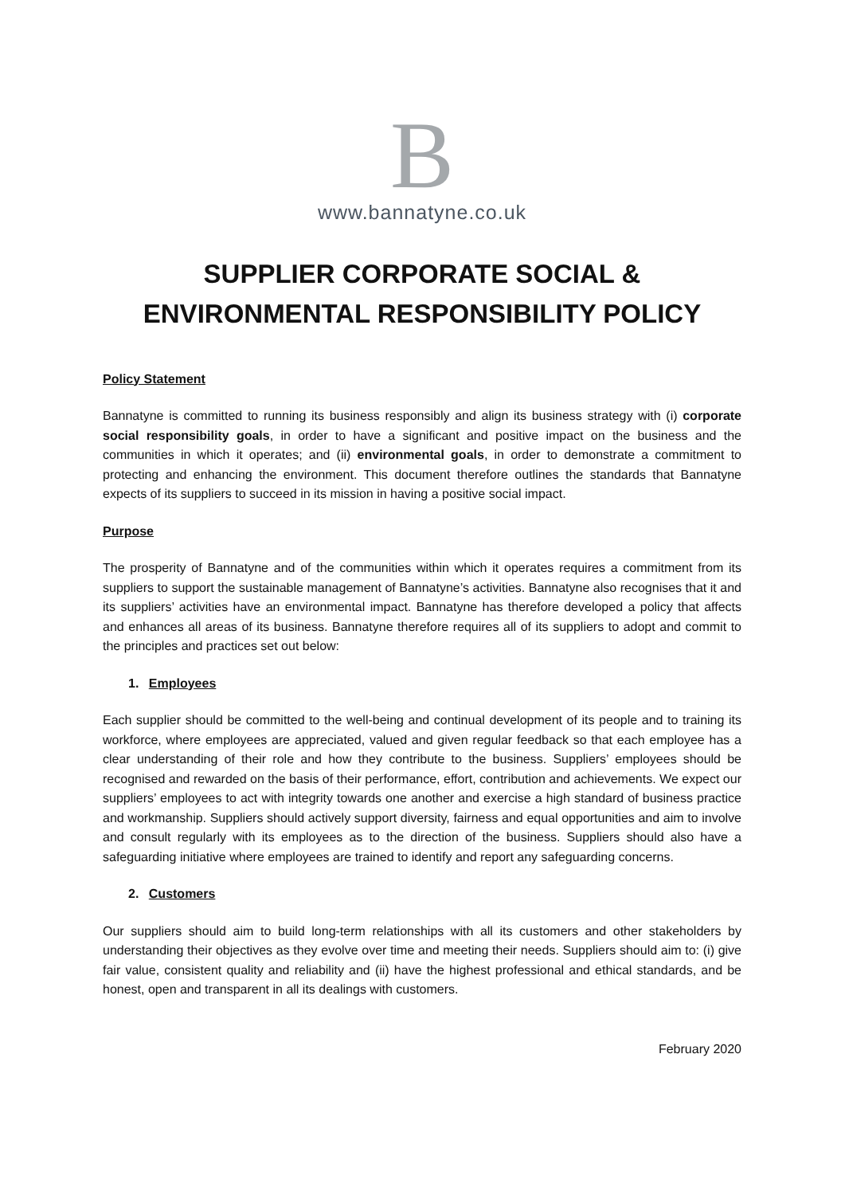B
www.bannatyne.co.uk
SUPPLIER CORPORATE SOCIAL &
ENVIRONMENTAL RESPONSIBILITY POLICY
Policy Statement
Bannatyne is committed to running its business responsibly and align its business strategy with (i) corporate social responsibility goals, in order to have a significant and positive impact on the business and the communities in which it operates; and (ii) environmental goals, in order to demonstrate a commitment to protecting and enhancing the environment. This document therefore outlines the standards that Bannatyne expects of its suppliers to succeed in its mission in having a positive social impact.
Purpose
The prosperity of Bannatyne and of the communities within which it operates requires a commitment from its suppliers to support the sustainable management of Bannatyne’s activities. Bannatyne also recognises that it and its suppliers’ activities have an environmental impact. Bannatyne has therefore developed a policy that affects and enhances all areas of its business. Bannatyne therefore requires all of its suppliers to adopt and commit to the principles and practices set out below:
1. Employees
Each supplier should be committed to the well-being and continual development of its people and to training its workforce, where employees are appreciated, valued and given regular feedback so that each employee has a clear understanding of their role and how they contribute to the business. Suppliers’ employees should be recognised and rewarded on the basis of their performance, effort, contribution and achievements. We expect our suppliers’ employees to act with integrity towards one another and exercise a high standard of business practice and workmanship. Suppliers should actively support diversity, fairness and equal opportunities and aim to involve and consult regularly with its employees as to the direction of the business. Suppliers should also have a safeguarding initiative where employees are trained to identify and report any safeguarding concerns.
2. Customers
Our suppliers should aim to build long-term relationships with all its customers and other stakeholders by understanding their objectives as they evolve over time and meeting their needs. Suppliers should aim to: (i) give fair value, consistent quality and reliability and (ii) have the highest professional and ethical standards, and be honest, open and transparent in all its dealings with customers.
February 2020